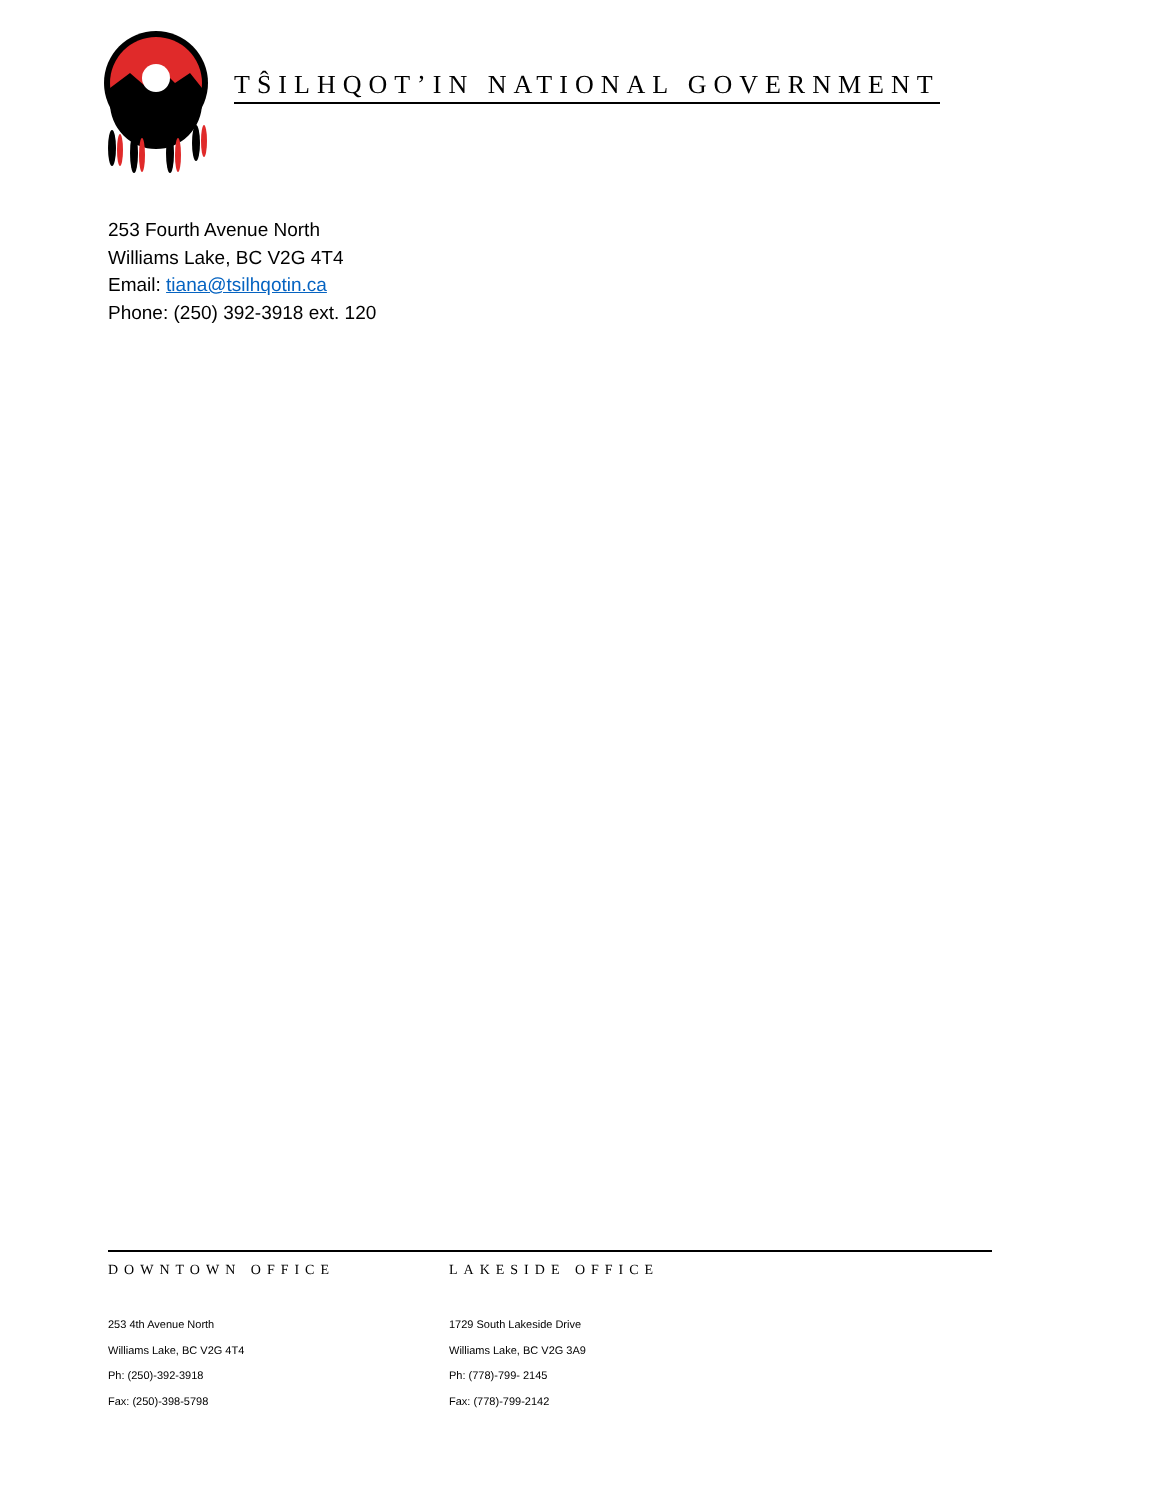TŜILHQOT’IN NATIONAL GOVERNMENT
253 Fourth Avenue North
Williams Lake, BC V2G 4T4
Email: tiana@tsilhqotin.ca
Phone: (250) 392-3918 ext. 120
DOWNTOWN OFFICE
253 4th Avenue North
Williams Lake, BC V2G 4T4
Ph: (250)-392-3918
Fax: (250)-398-5798
LAKESIDE OFFICE
1729 South Lakeside Drive
Williams Lake, BC V2G 3A9
Ph: (778)-799- 2145
Fax: (778)-799-2142